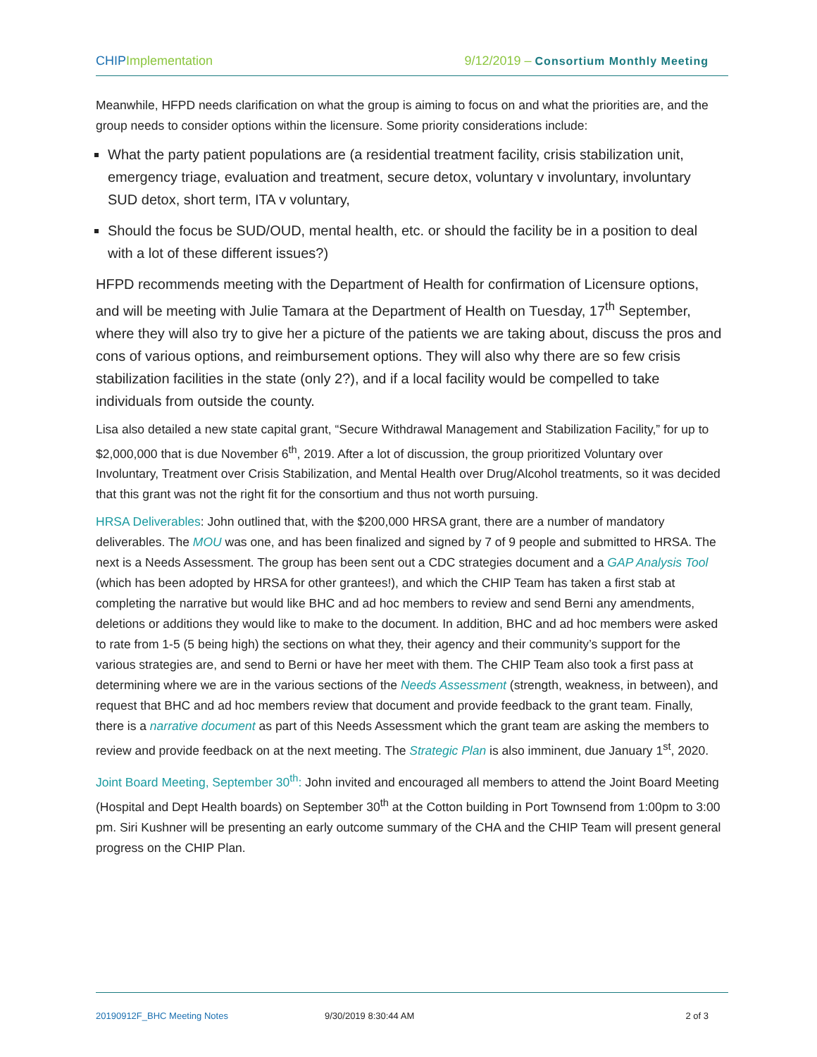CHIP Implementation 9/12/2019 – Consortium Monthly Meeting
Meanwhile, HFPD needs clarification on what the group is aiming to focus on and what the priorities are, and the group needs to consider options within the licensure. Some priority considerations include:
What the party patient populations are (a residential treatment facility, crisis stabilization unit, emergency triage, evaluation and treatment, secure detox, voluntary v involuntary, involuntary SUD detox, short term, ITA v voluntary,
Should the focus be SUD/OUD, mental health, etc. or should the facility be in a position to deal with a lot of these different issues?)
HFPD recommends meeting with the Department of Health for confirmation of Licensure options, and will be meeting with Julie Tamara at the Department of Health on Tuesday, 17<sup>th</sup> September, where they will also try to give her a picture of the patients we are taking about, discuss the pros and cons of various options, and reimbursement options. They will also why there are so few crisis stabilization facilities in the state (only 2?), and if a local facility would be compelled to take individuals from outside the county.
Lisa also detailed a new state capital grant, “Secure Withdrawal Management and Stabilization Facility,” for up to $2,000,000 that is due November 6<sup>th</sup>, 2019. After a lot of discussion, the group prioritized Voluntary over Involuntary, Treatment over Crisis Stabilization, and Mental Health over Drug/Alcohol treatments, so it was decided that this grant was not the right fit for the consortium and thus not worth pursuing.
HRSA Deliverables: John outlined that, with the $200,000 HRSA grant, there are a number of mandatory deliverables. The MOU was one, and has been finalized and signed by 7 of 9 people and submitted to HRSA. The next is a Needs Assessment. The group has been sent out a CDC strategies document and a GAP Analysis Tool (which has been adopted by HRSA for other grantees!), and which the CHIP Team has taken a first stab at completing the narrative but would like BHC and ad hoc members to review and send Berni any amendments, deletions or additions they would like to make to the document. In addition, BHC and ad hoc members were asked to rate from 1-5 (5 being high) the sections on what they, their agency and their community’s support for the various strategies are, and send to Berni or have her meet with them. The CHIP Team also took a first pass at determining where we are in the various sections of the Needs Assessment (strength, weakness, in between), and request that BHC and ad hoc members review that document and provide feedback to the grant team. Finally, there is a narrative document as part of this Needs Assessment which the grant team are asking the members to review and provide feedback on at the next meeting. The Strategic Plan is also imminent, due January 1<sup>st</sup>, 2020.
Joint Board Meeting, September 30<sup>th</sup>: John invited and encouraged all members to attend the Joint Board Meeting (Hospital and Dept Health boards) on September 30<sup>th</sup> at the Cotton building in Port Townsend from 1:00pm to 3:00 pm. Siri Kushner will be presenting an early outcome summary of the CHA and the CHIP Team will present general progress on the CHIP Plan.
20190912F_BHC Meeting Notes 9/30/2019 8:30:44 AM 2 of 3